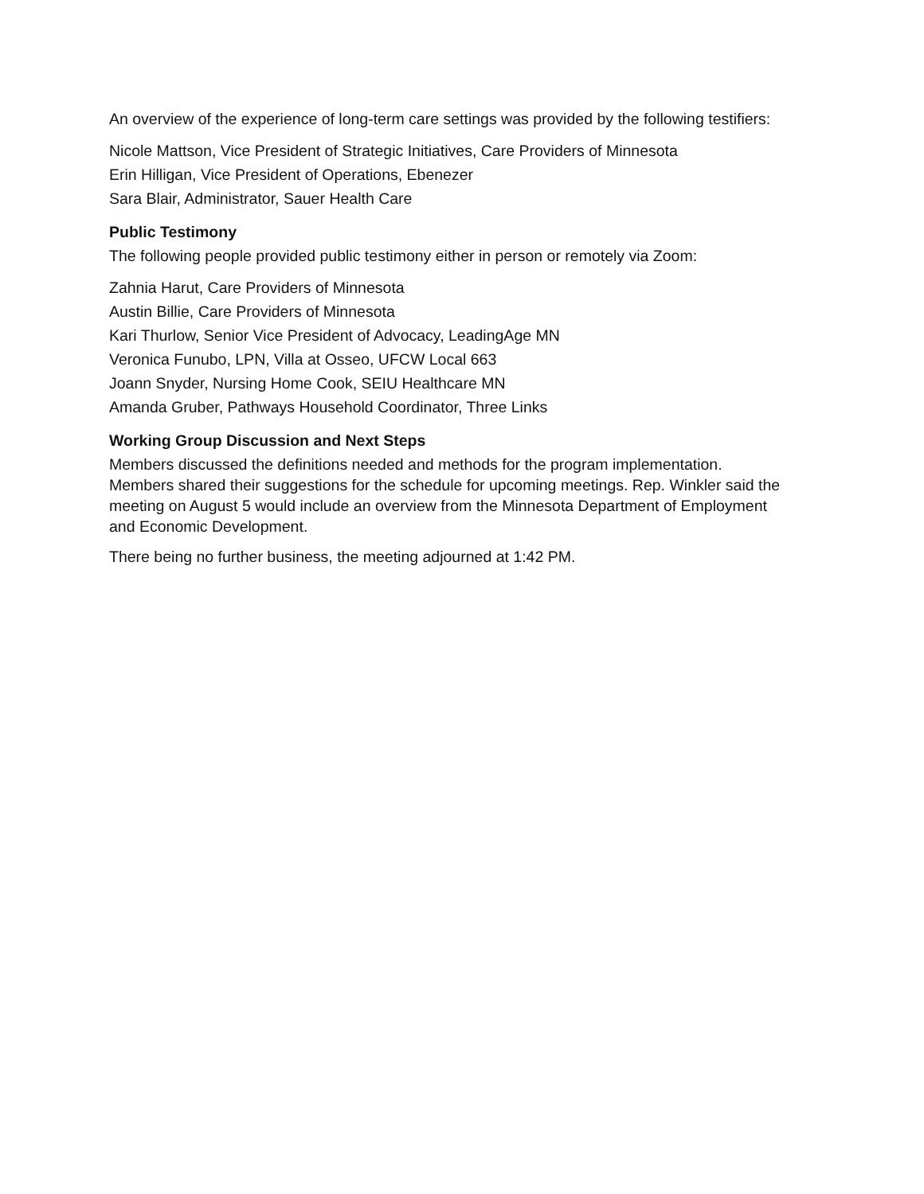An overview of the experience of long-term care settings was provided by the following testifiers:
Nicole Mattson, Vice President of Strategic Initiatives, Care Providers of Minnesota
Erin Hilligan, Vice President of Operations, Ebenezer
Sara Blair, Administrator, Sauer Health Care
Public Testimony
The following people provided public testimony either in person or remotely via Zoom:
Zahnia Harut, Care Providers of Minnesota
Austin Billie, Care Providers of Minnesota
Kari Thurlow, Senior Vice President of Advocacy, LeadingAge MN
Veronica Funubo, LPN, Villa at Osseo, UFCW Local 663
Joann Snyder, Nursing Home Cook, SEIU Healthcare MN
Amanda Gruber, Pathways Household Coordinator, Three Links
Working Group Discussion and Next Steps
Members discussed the definitions needed and methods for the program implementation. Members shared their suggestions for the schedule for upcoming meetings. Rep. Winkler said the meeting on August 5 would include an overview from the Minnesota Department of Employment and Economic Development.
There being no further business, the meeting adjourned at 1:42 PM.